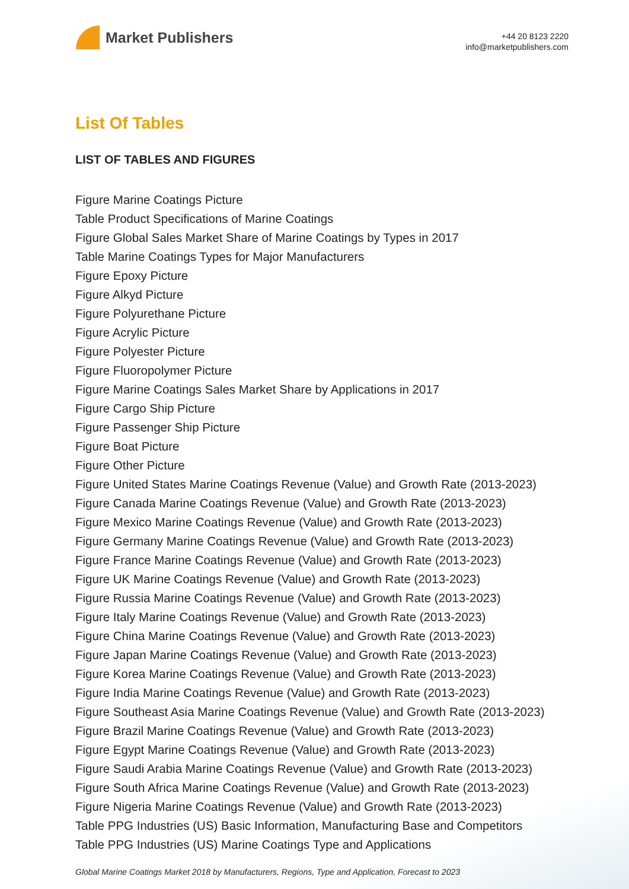Market Publishers
+44 20 8123 2220
info@marketpublishers.com
List Of Tables
LIST OF TABLES AND FIGURES
Figure Marine Coatings Picture
Table Product Specifications of Marine Coatings
Figure Global Sales Market Share of Marine Coatings by Types in 2017
Table Marine Coatings Types for Major Manufacturers
Figure Epoxy Picture
Figure Alkyd Picture
Figure Polyurethane Picture
Figure Acrylic Picture
Figure Polyester Picture
Figure Fluoropolymer Picture
Figure Marine Coatings Sales Market Share by Applications in 2017
Figure Cargo Ship Picture
Figure Passenger Ship Picture
Figure Boat Picture
Figure Other Picture
Figure United States Marine Coatings Revenue (Value) and Growth Rate (2013-2023)
Figure Canada Marine Coatings Revenue (Value) and Growth Rate (2013-2023)
Figure Mexico Marine Coatings Revenue (Value) and Growth Rate (2013-2023)
Figure Germany Marine Coatings Revenue (Value) and Growth Rate (2013-2023)
Figure France Marine Coatings Revenue (Value) and Growth Rate (2013-2023)
Figure UK Marine Coatings Revenue (Value) and Growth Rate (2013-2023)
Figure Russia Marine Coatings Revenue (Value) and Growth Rate (2013-2023)
Figure Italy Marine Coatings Revenue (Value) and Growth Rate (2013-2023)
Figure China Marine Coatings Revenue (Value) and Growth Rate (2013-2023)
Figure Japan Marine Coatings Revenue (Value) and Growth Rate (2013-2023)
Figure Korea Marine Coatings Revenue (Value) and Growth Rate (2013-2023)
Figure India Marine Coatings Revenue (Value) and Growth Rate (2013-2023)
Figure Southeast Asia Marine Coatings Revenue (Value) and Growth Rate (2013-2023)
Figure Brazil Marine Coatings Revenue (Value) and Growth Rate (2013-2023)
Figure Egypt Marine Coatings Revenue (Value) and Growth Rate (2013-2023)
Figure Saudi Arabia Marine Coatings Revenue (Value) and Growth Rate (2013-2023)
Figure South Africa Marine Coatings Revenue (Value) and Growth Rate (2013-2023)
Figure Nigeria Marine Coatings Revenue (Value) and Growth Rate (2013-2023)
Table PPG Industries (US) Basic Information, Manufacturing Base and Competitors
Table PPG Industries (US) Marine Coatings Type and Applications
Global Marine Coatings Market 2018 by Manufacturers, Regions, Type and Application, Forecast to 2023